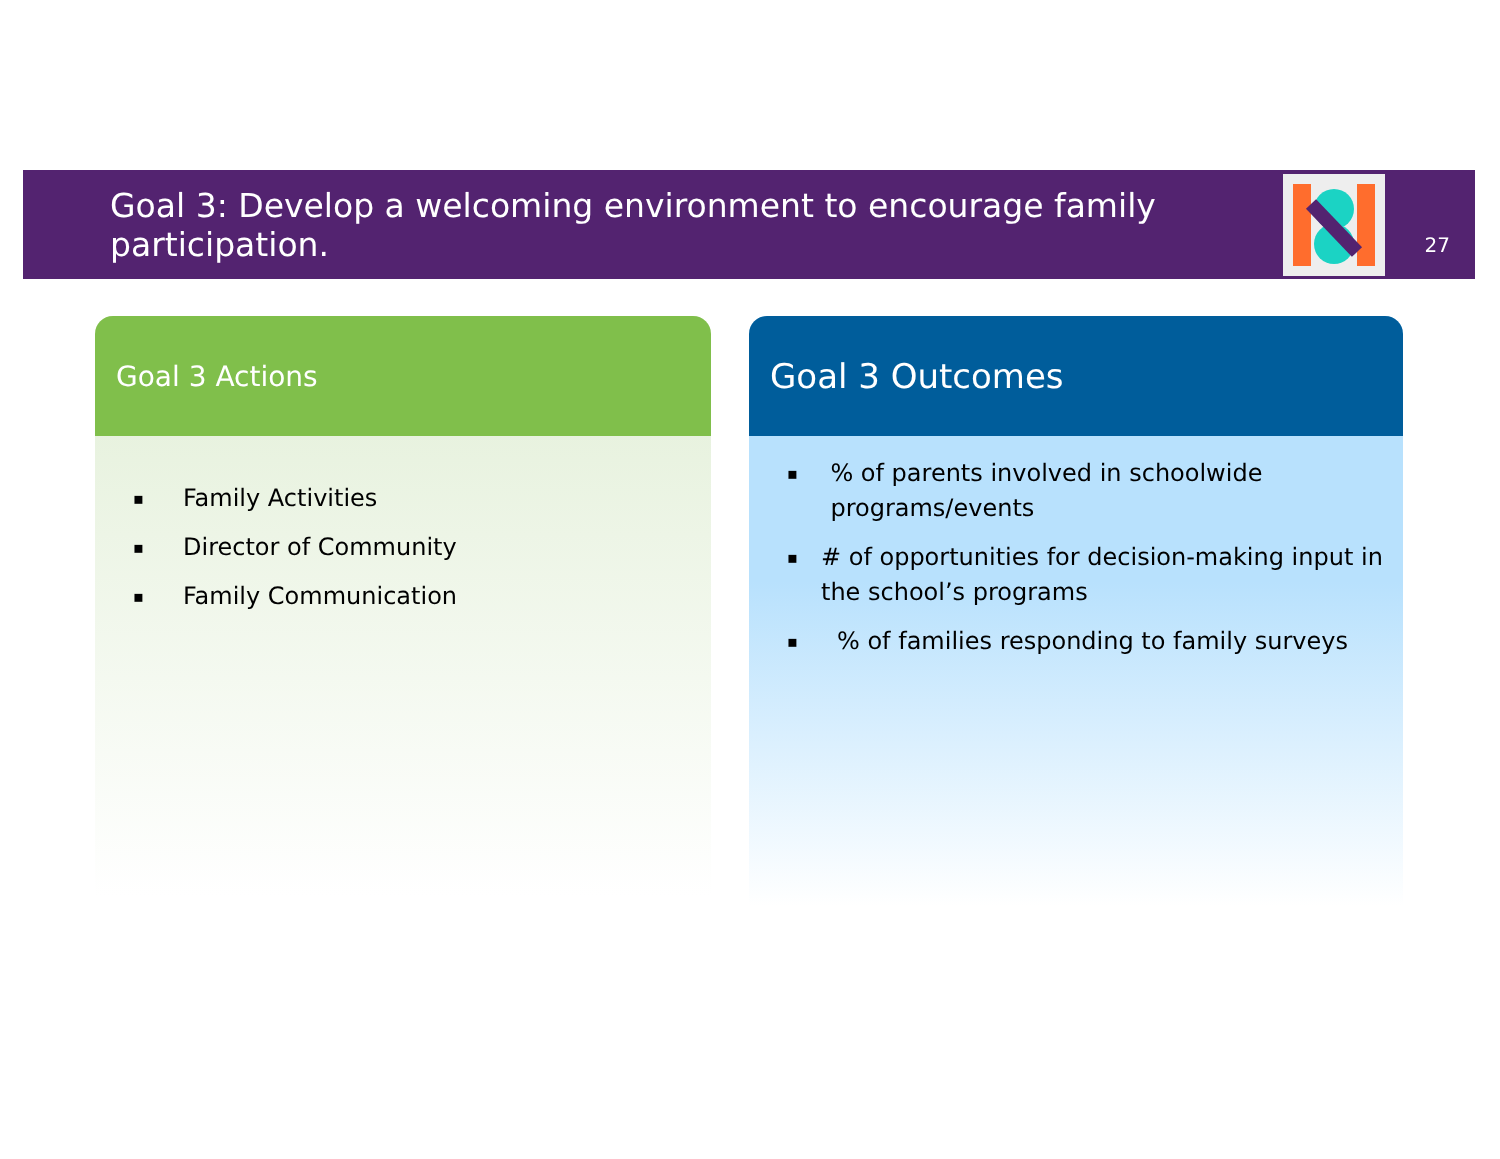Goal 3: Develop a welcoming environment to encourage family participation.
27
Goal 3 Actions
▪ Family Activities
▪ Director of Community
▪ Family Communication
Goal 3 Outcomes
▪% of parents involved in schoolwide programs/events
▪ # of opportunities for decision-making input in the school’s programs
▪% of families responding to family surveys